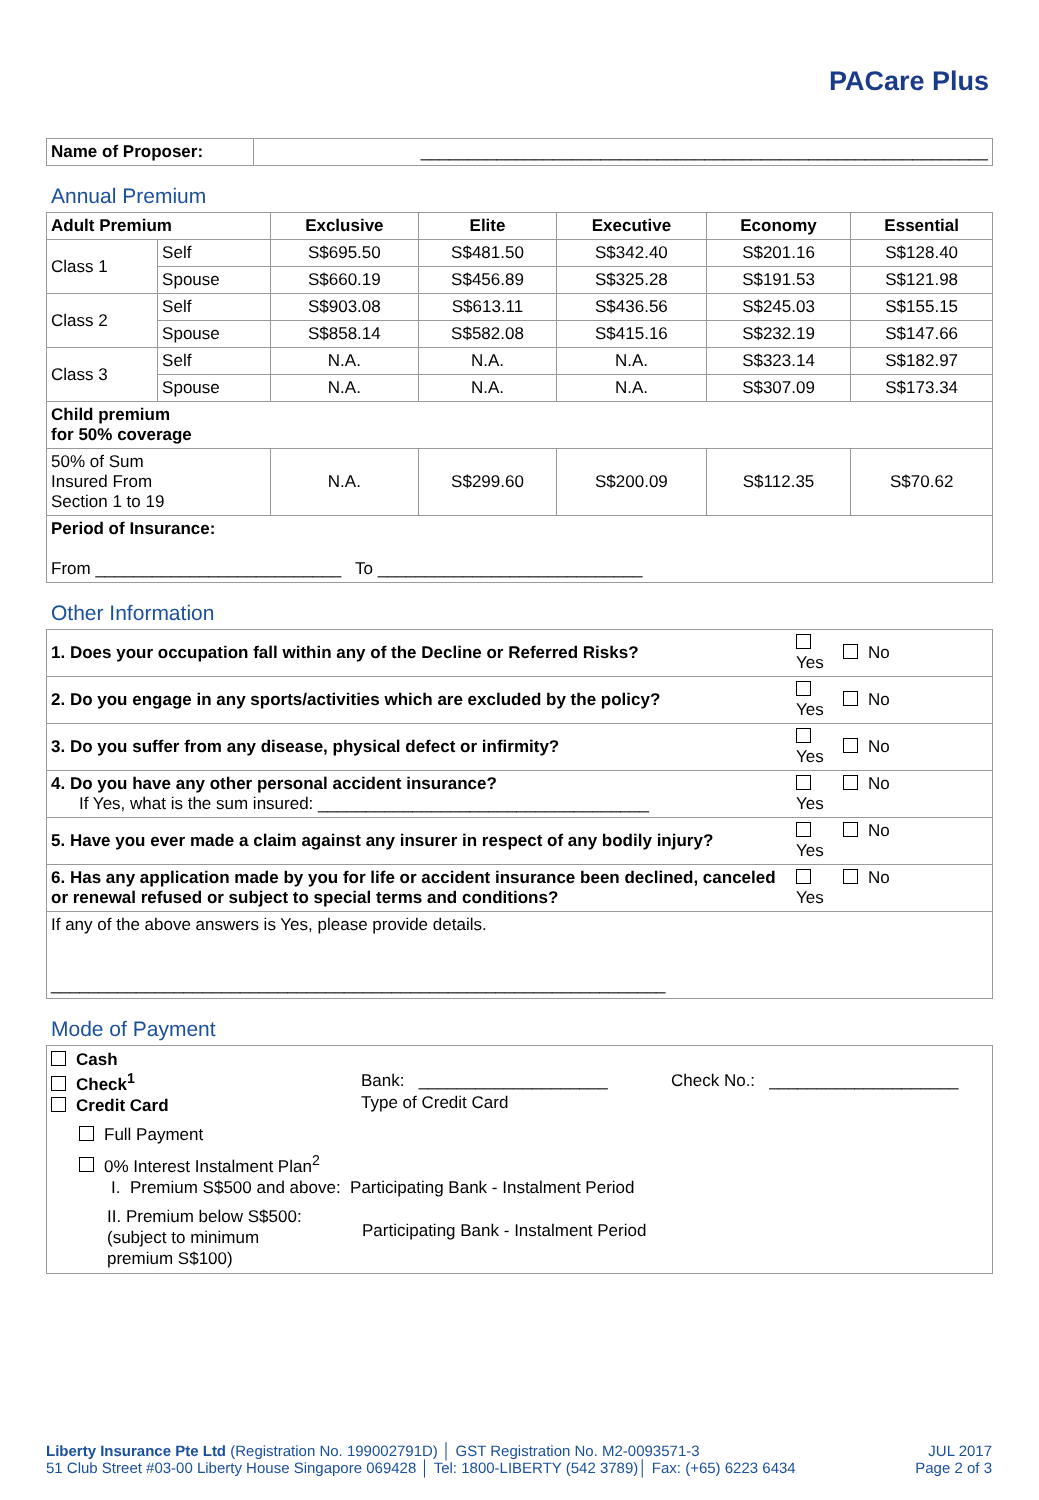PACare Plus
| Name of Proposer: | ____________________________________________________________ |
Annual Premium
| Adult Premium | | Exclusive | Elite | Executive | Economy | Essential |
| --- | --- | --- | --- | --- | --- | --- |
| Class 1 | Self | S$695.50 | S$481.50 | S$342.40 | S$201.16 | S$128.40 |
| | Spouse | S$660.19 | S$456.89 | S$325.28 | S$191.53 | S$121.98 |
| Class 2 | Self | S$903.08 | S$613.11 | S$436.56 | S$245.03 | S$155.15 |
| | Spouse | S$858.14 | S$582.08 | S$415.16 | S$232.19 | S$147.66 |
| Class 3 | Self | N.A. | N.A. | N.A. | S$323.14 | S$182.97 |
| | Spouse | N.A. | N.A. | N.A. | S$307.09 | S$173.34 |
| Child premium for 50% coverage | | | | | | |
| 50% of Sum Insured From Section 1 to 19 | | N.A. | S$299.60 | S$200.09 | S$112.35 | S$70.62 |
| Period of Insurance: From __________________________ To ____________________________ | | | | | | |
Other Information
| 1. Does your occupation fall within any of the Decline or Referred Risks? | Yes | No |
| 2. Do you engage in any sports/activities which are excluded by the policy? | Yes | No |
| 3. Do you suffer from any disease, physical defect or infirmity? | Yes | No |
| 4. Do you have any other personal accident insurance? If Yes, what is the sum insured: ___________________________________ | Yes | No |
| 5. Have you ever made a claim against any insurer in respect of any bodily injury? | Yes | No |
| 6. Has any application made by you for life or accident insurance been declined, canceled or renewal refused or subject to special terms and conditions? | Yes | No |
| If any of the above answers is Yes, please provide details. _________________________________________________________________ | | |
Mode of Payment
| Cash Check<sup>1</sup> Credit Card Bank: ____________________ Type of Credit Card Check No.: ____________________ Full Payment 0% Interest Instalment Plan<sup>2</sup> I. Premium S$500 and above: Participating Bank - Instalment Period II. Premium below S$500: (subject to minimum premium S$100) Participating Bank - Instalment Period |
Liberty Insurance Pte Ltd (Registration No. 199002791D) │ GST Registration No. M2-0093571-3
51 Club Street #03-00 Liberty House Singapore 069428 │ Tel: 1800-LIBERTY (542 3789)│ Fax: (+65) 6223 6434
JUL 2017
Page 2 of 3